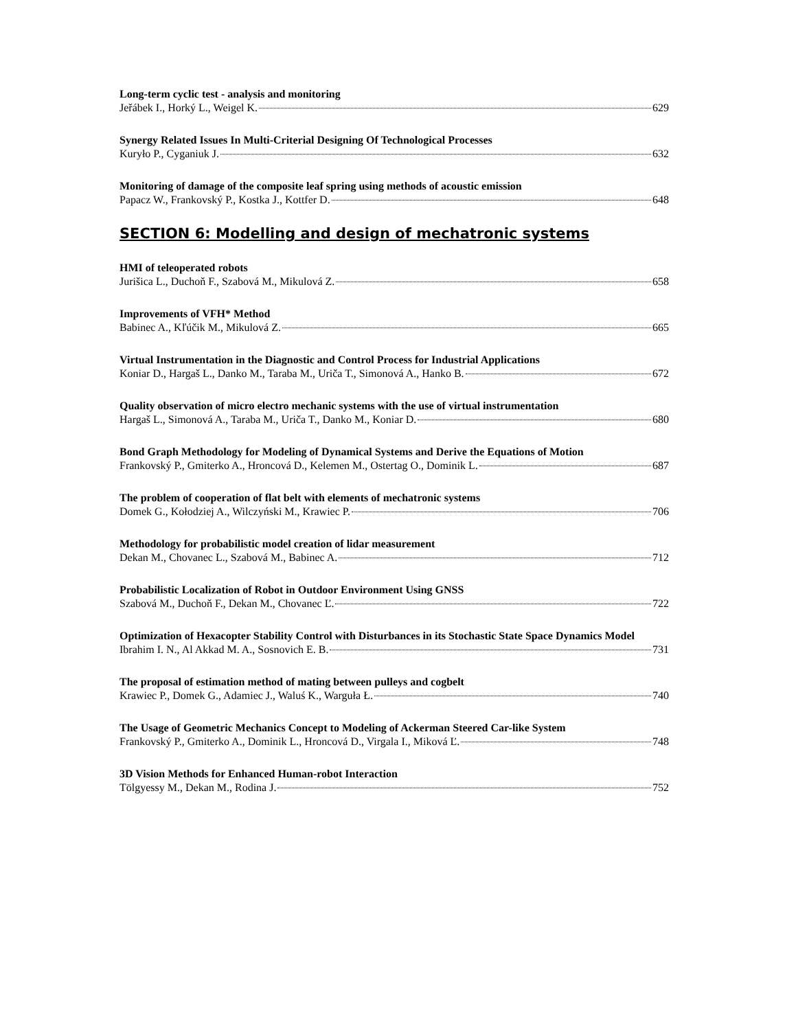Long-term cyclic test - analysis and monitoring
Jeřábek I., Horký L., Weigel K. 629
Synergy Related Issues In Multi-Criterial Designing Of Technological Processes
Kuryło P., Cyganiuk J. 632
Monitoring of damage of the composite leaf spring using methods of acoustic emission
Papacz W., Frankovský P., Kostka J., Kottfer D. 648
SECTION 6: Modelling and design of mechatronic systems
HMI of teleoperated robots
Jurišica L., Duchoň F., Szabová M., Mikulová Z. 658
Improvements of VFH* Method
Babinec A., Kľúčik M., Mikulová Z. 665
Virtual Instrumentation in the Diagnostic and Control Process for Industrial Applications
Koniar D., Hargaš L., Danko M., Taraba M., Uriča T., Simonová A., Hanko B. 672
Quality observation of micro electro mechanic systems with the use of virtual instrumentation
Hargaš L., Simonová A., Taraba M., Uriča T., Danko M., Koniar D. 680
Bond Graph Methodology for Modeling of Dynamical Systems and Derive the Equations of Motion
Frankovský P., Gmiterko A., Hroncová D., Kelemen M., Ostertag O., Dominik L. 687
The problem of cooperation of flat belt with elements of mechatronic systems
Domek G., Kołodziej A., Wilczyński M., Krawiec P. 706
Methodology for probabilistic model creation of lidar measurement
Dekan M., Chovanec L., Szabová M., Babinec A. 712
Probabilistic Localization of Robot in Outdoor Environment Using GNSS
Szabová M., Duchoň F., Dekan M., Chovanec Ľ. 722
Optimization of Hexacopter Stability Control with Disturbances in its Stochastic State Space Dynamics Model
Ibrahim I. N., Al Akkad M. A., Sosnovich E. B. 731
The proposal of estimation method of mating between pulleys and cogbelt
Krawiec P., Domek G., Adamiec J., Waluś K., Warguła Ł. 740
The Usage of Geometric Mechanics Concept to Modeling of Ackerman Steered Car-like System
Frankovský P., Gmiterko A., Dominik L., Hroncová D., Virgala I., Miková Ľ. 748
3D Vision Methods for Enhanced Human-robot Interaction
Tölgyessy M., Dekan M., Rodina J. 752